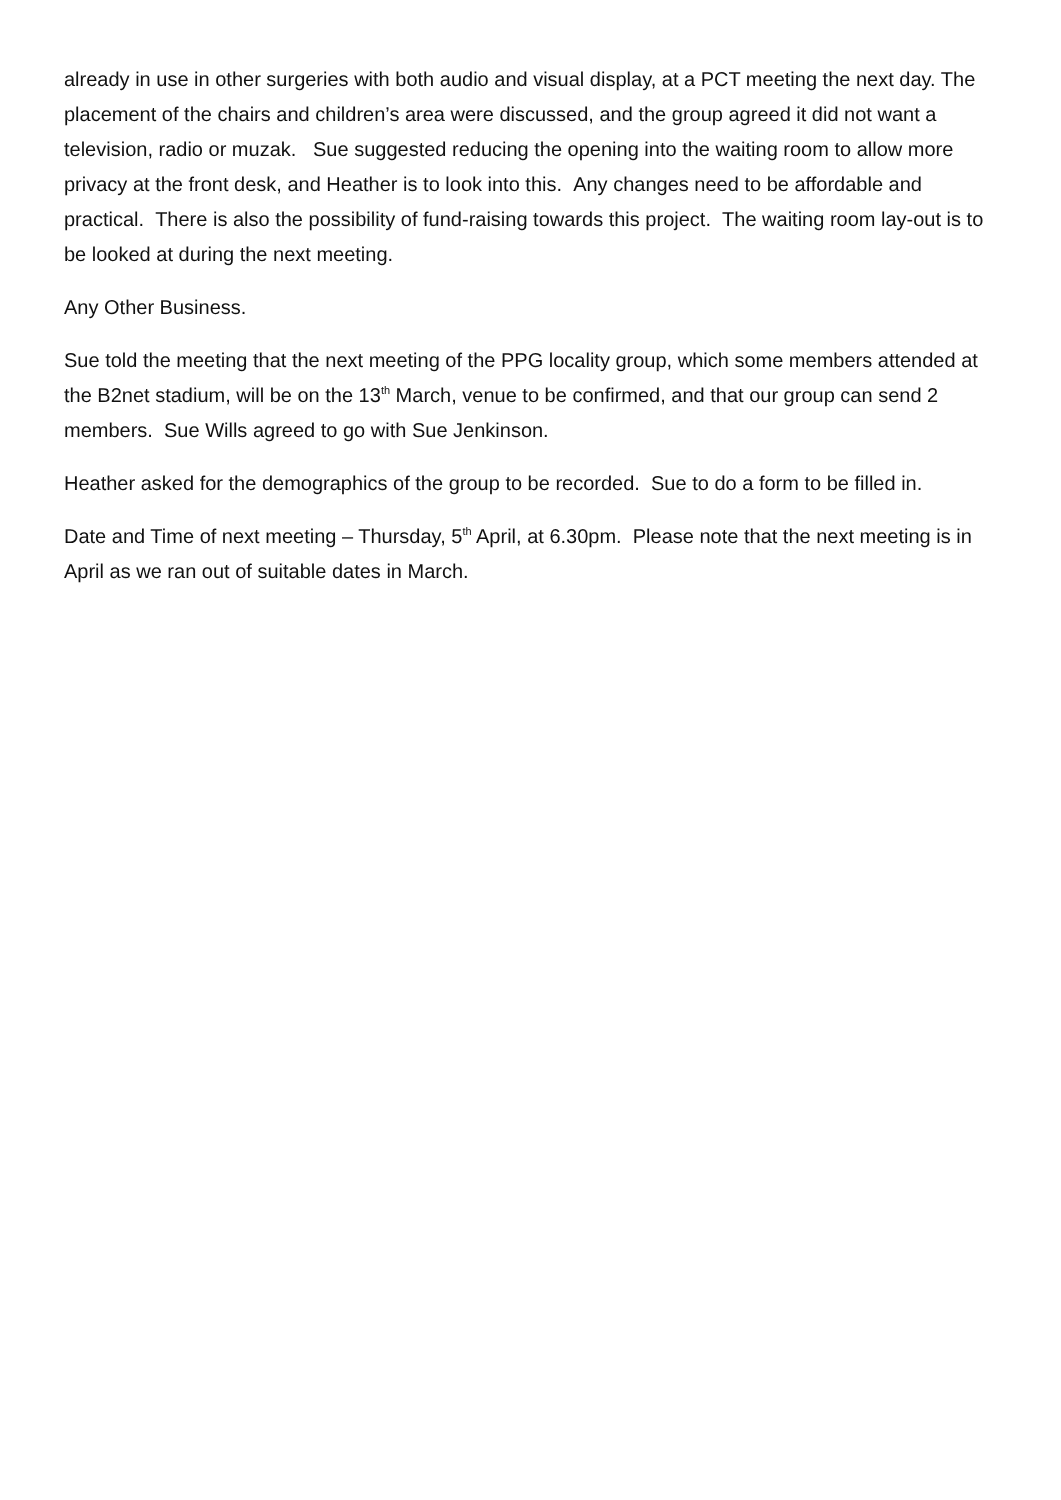already in use in other surgeries with both audio and visual display, at a PCT meeting the next day. The placement of the chairs and children’s area were discussed, and the group agreed it did not want a television, radio or muzak. Sue suggested reducing the opening into the waiting room to allow more privacy at the front desk, and Heather is to look into this. Any changes need to be affordable and practical. There is also the possibility of fund-raising towards this project. The waiting room lay-out is to be looked at during the next meeting.
Any Other Business.
Sue told the meeting that the next meeting of the PPG locality group, which some members attended at the B2net stadium, will be on the 13<sup>th</sup> March, venue to be confirmed, and that our group can send 2 members. Sue Wills agreed to go with Sue Jenkinson.
Heather asked for the demographics of the group to be recorded. Sue to do a form to be filled in.
Date and Time of next meeting – Thursday, 5<sup>th</sup> April, at 6.30pm. Please note that the next meeting is in April as we ran out of suitable dates in March.